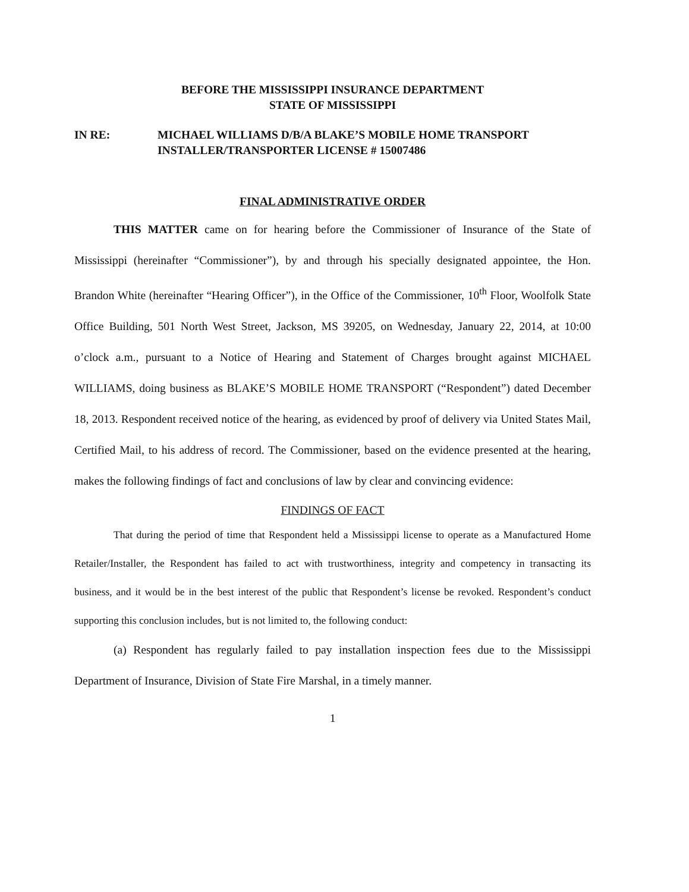BEFORE THE MISSISSIPPI INSURANCE DEPARTMENT
STATE OF MISSISSIPPI
IN RE: MICHAEL WILLIAMS D/B/A BLAKE’S MOBILE HOME TRANSPORT
INSTALLER/TRANSPORTER LICENSE # 15007486
FINAL ADMINISTRATIVE ORDER
THIS MATTER came on for hearing before the Commissioner of Insurance of the State of Mississippi (hereinafter “Commissioner”), by and through his specially designated appointee, the Hon. Brandon White (hereinafter “Hearing Officer”), in the Office of the Commissioner, 10<sup>th</sup> Floor, Woolfolk State Office Building, 501 North West Street, Jackson, MS 39205, on Wednesday, January 22, 2014, at 10:00 o’clock a.m., pursuant to a Notice of Hearing and Statement of Charges brought against MICHAEL WILLIAMS, doing business as BLAKE’S MOBILE HOME TRANSPORT (“Respondent”) dated December 18, 2013. Respondent received notice of the hearing, as evidenced by proof of delivery via United States Mail, Certified Mail, to his address of record. The Commissioner, based on the evidence presented at the hearing, makes the following findings of fact and conclusions of law by clear and convincing evidence:
FINDINGS OF FACT
That during the period of time that Respondent held a Mississippi license to operate as a Manufactured Home Retailer/Installer, the Respondent has failed to act with trustworthiness, integrity and competency in transacting its business, and it would be in the best interest of the public that Respondent’s license be revoked. Respondent’s conduct supporting this conclusion includes, but is not limited to, the following conduct:
(a) Respondent has regularly failed to pay installation inspection fees due to the Mississippi Department of Insurance, Division of State Fire Marshal, in a timely manner.
1